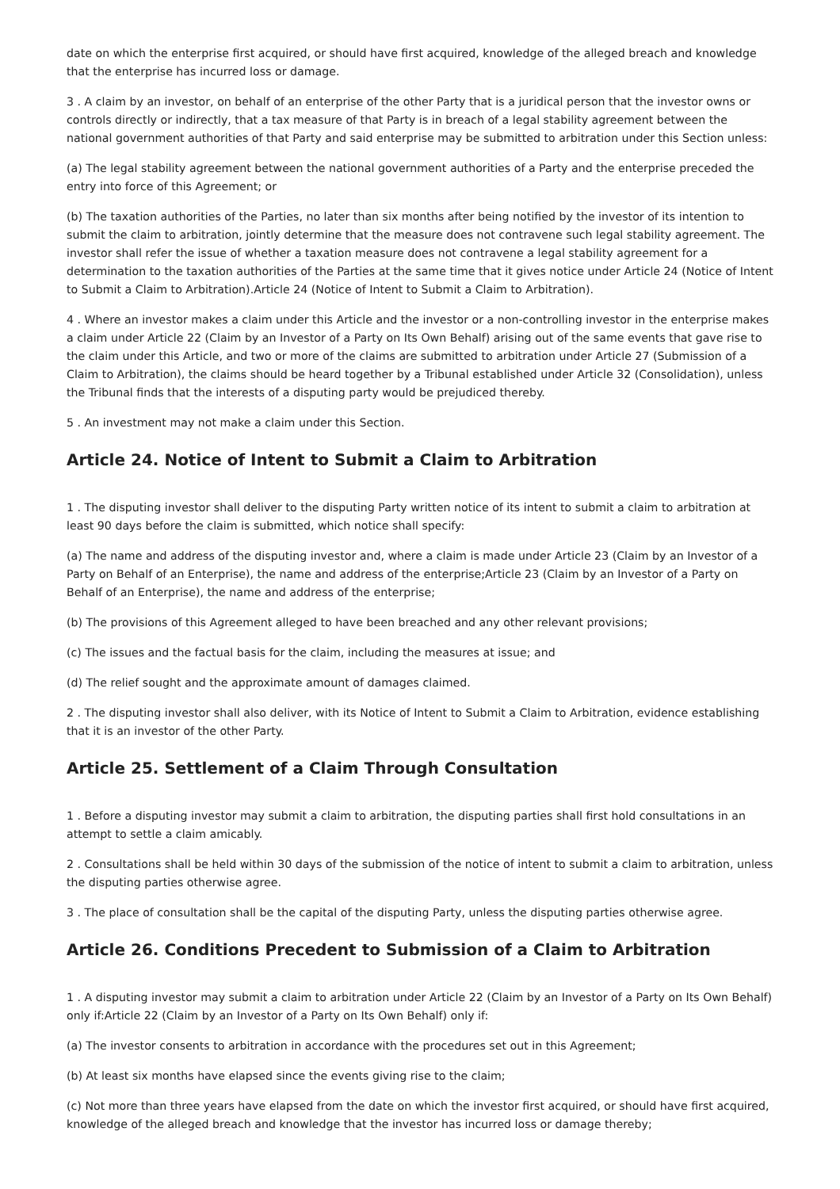date on which the enterprise first acquired, or should have first acquired, knowledge of the alleged breach and knowledge that the enterprise has incurred loss or damage.
3 . A claim by an investor, on behalf of an enterprise of the other Party that is a juridical person that the investor owns or controls directly or indirectly, that a tax measure of that Party is in breach of a legal stability agreement between the national government authorities of that Party and said enterprise may be submitted to arbitration under this Section unless:
(a) The legal stability agreement between the national government authorities of a Party and the enterprise preceded the entry into force of this Agreement; or
(b) The taxation authorities of the Parties, no later than six months after being notified by the investor of its intention to submit the claim to arbitration, jointly determine that the measure does not contravene such legal stability agreement. The investor shall refer the issue of whether a taxation measure does not contravene a legal stability agreement for a determination to the taxation authorities of the Parties at the same time that it gives notice under Article 24 (Notice of Intent to Submit a Claim to Arbitration).Article 24 (Notice of Intent to Submit a Claim to Arbitration).
4 . Where an investor makes a claim under this Article and the investor or a non-controlling investor in the enterprise makes a claim under Article 22 (Claim by an Investor of a Party on Its Own Behalf) arising out of the same events that gave rise to the claim under this Article, and two or more of the claims are submitted to arbitration under Article 27 (Submission of a Claim to Arbitration), the claims should be heard together by a Tribunal established under Article 32 (Consolidation), unless the Tribunal finds that the interests of a disputing party would be prejudiced thereby.
5 . An investment may not make a claim under this Section.
Article 24. Notice of Intent to Submit a Claim to Arbitration
1 . The disputing investor shall deliver to the disputing Party written notice of its intent to submit a claim to arbitration at least 90 days before the claim is submitted, which notice shall specify:
(a) The name and address of the disputing investor and, where a claim is made under Article 23 (Claim by an Investor of a Party on Behalf of an Enterprise), the name and address of the enterprise;Article 23 (Claim by an Investor of a Party on Behalf of an Enterprise), the name and address of the enterprise;
(b) The provisions of this Agreement alleged to have been breached and any other relevant provisions;
(c) The issues and the factual basis for the claim, including the measures at issue; and
(d) The relief sought and the approximate amount of damages claimed.
2 . The disputing investor shall also deliver, with its Notice of Intent to Submit a Claim to Arbitration, evidence establishing that it is an investor of the other Party.
Article 25. Settlement of a Claim Through Consultation
1 . Before a disputing investor may submit a claim to arbitration, the disputing parties shall first hold consultations in an attempt to settle a claim amicably.
2 . Consultations shall be held within 30 days of the submission of the notice of intent to submit a claim to arbitration, unless the disputing parties otherwise agree.
3 . The place of consultation shall be the capital of the disputing Party, unless the disputing parties otherwise agree.
Article 26. Conditions Precedent to Submission of a Claim to Arbitration
1 . A disputing investor may submit a claim to arbitration under Article 22 (Claim by an Investor of a Party on Its Own Behalf) only if:Article 22 (Claim by an Investor of a Party on Its Own Behalf) only if:
(a) The investor consents to arbitration in accordance with the procedures set out in this Agreement;
(b) At least six months have elapsed since the events giving rise to the claim;
(c) Not more than three years have elapsed from the date on which the investor first acquired, or should have first acquired, knowledge of the alleged breach and knowledge that the investor has incurred loss or damage thereby;